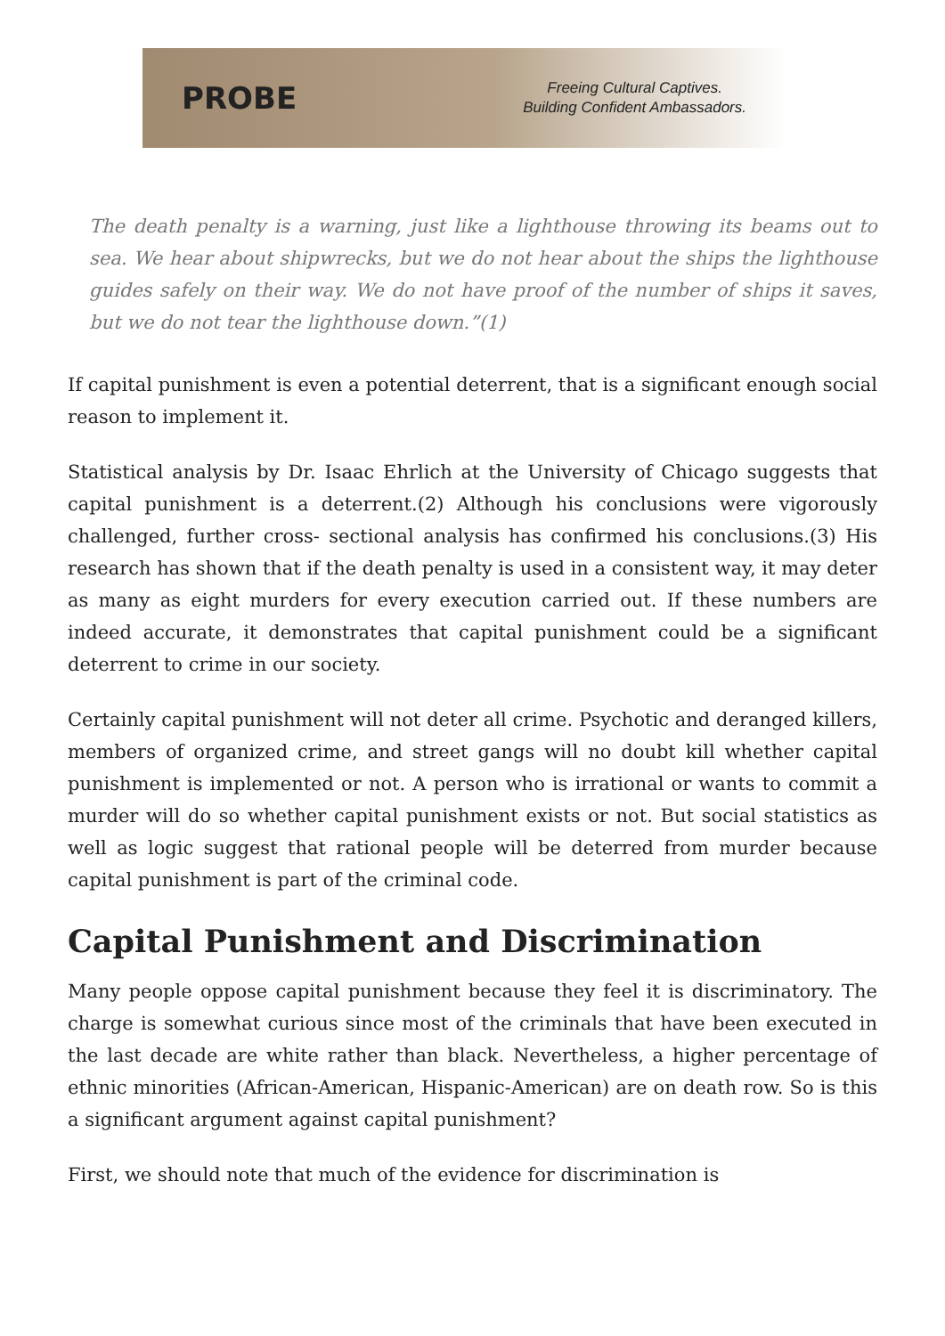PROBE
Freeing Cultural Captives.
Building Confident Ambassadors.
The death penalty is a warning, just like a lighthouse throwing its beams out to sea. We hear about shipwrecks, but we do not hear about the ships the lighthouse guides safely on their way. We do not have proof of the number of ships it saves, but we do not tear the lighthouse down.”(1)
If capital punishment is even a potential deterrent, that is a significant enough social reason to implement it.
Statistical analysis by Dr. Isaac Ehrlich at the University of Chicago suggests that capital punishment is a deterrent.(2) Although his conclusions were vigorously challenged, further cross- sectional analysis has confirmed his conclusions.(3) His research has shown that if the death penalty is used in a consistent way, it may deter as many as eight murders for every execution carried out. If these numbers are indeed accurate, it demonstrates that capital punishment could be a significant deterrent to crime in our society.
Certainly capital punishment will not deter all crime. Psychotic and deranged killers, members of organized crime, and street gangs will no doubt kill whether capital punishment is implemented or not. A person who is irrational or wants to commit a murder will do so whether capital punishment exists or not. But social statistics as well as logic suggest that rational people will be deterred from murder because capital punishment is part of the criminal code.
Capital Punishment and Discrimination
Many people oppose capital punishment because they feel it is discriminatory. The charge is somewhat curious since most of the criminals that have been executed in the last decade are white rather than black. Nevertheless, a higher percentage of ethnic minorities (African-American, Hispanic-American) are on death row. So is this a significant argument against capital punishment?
First, we should note that much of the evidence for discrimination is